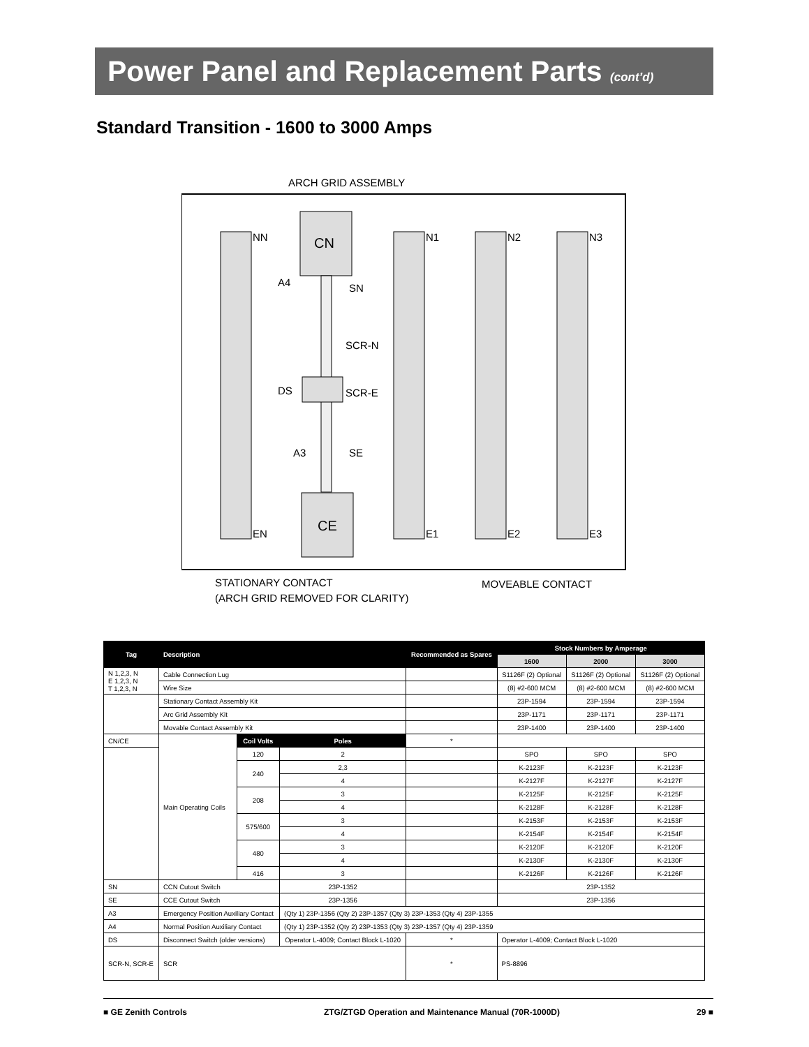Power Panel and Replacement Parts (cont’d)
Standard Transition - 1600 to 3000 Amps
ARCH GRID ASSEMBLY
CN
CE
NN
N1
N2
N3
EN
E1
E2
E3
A4
SN
SCR-N
DS
SCR-E
A3
SE
STATIONARY CONTACT
(ARCH GRID REMOVED FOR CLARITY)
MOVEABLE CONTACT
| Tag | Description | | | Recommended as Spares | Stock Numbers by Amperage | | |
| --- | --- | --- | --- | --- | --- | --- | --- |
| | | | | | 1600 | 2000 | 3000 |
| N 1,2,3, N E 1,2,3, N T 1,2,3, N | Cable Connection Lug | | | | S1126F (2) Optional | S1126F (2) Optional | S1126F (2) Optional |
| | Wire Size | | | | (8) #2-600 MCM | (8) #2-600 MCM | (8) #2-600 MCM |
| | Stationary Contact Assembly Kit | | | | 23P-1594 | 23P-1594 | 23P-1594 |
| | Arc Grid Assembly Kit | | | | 23P-1171 | 23P-1171 | 23P-1171 |
| | Movable Contact Assembly Kit | | | | 23P-1400 | 23P-1400 | 23P-1400 |
| CN/CE | Main Operating Coils | Coil Volts | Poles | * | | | |
| | | 120 | 2 | | SPO | SPO | SPO |
| | | 240 | 2,3 | | K-2123F | K-2123F | K-2123F |
| | | | 4 | | K-2127F | K-2127F | K-2127F |
| | | 208 | 3 | | K-2125F | K-2125F | K-2125F |
| | | | 4 | | K-2128F | K-2128F | K-2128F |
| | | 575/600 | 3 | | K-2153F | K-2153F | K-2153F |
| | | | 4 | | K-2154F | K-2154F | K-2154F |
| | | 480 | 3 | | K-2120F | K-2120F | K-2120F |
| | | | 4 | | K-2130F | K-2130F | K-2130F |
| | | 416 | 3 | | K-2126F | K-2126F | K-2126F |
| SN | CCN Cutout Switch | | 23P-1352 | | 23P-1352 | | |
| SE | CCE Cutout Switch | | 23P-1356 | | 23P-1356 | | |
| A3 | Emergency Position Auxiliary Contact | | (Qty 1) 23P-1356 (Qty 2) 23P-1357 (Qty 3) 23P-1353 (Qty 4) 23P-1355 | | | | |
| A4 | Normal Position Auxiliary Contact | | (Qty 1) 23P-1352 (Qty 2) 23P-1353 (Qty 3) 23P-1357 (Qty 4) 23P-1359 | | | | |
| DS | Disconnect Switch (older versions) | | Operator L-4009; Contact Block L-1020 | * | Operator L-4009; Contact Block L-1020 | | |
| SCR-N, SCR-E | SCR | | | * | PS-8896 | | |
■ GE Zenith Controls ZTG/ZTGD Operation and Maintenance Manual (70R-1000D) 29 ■